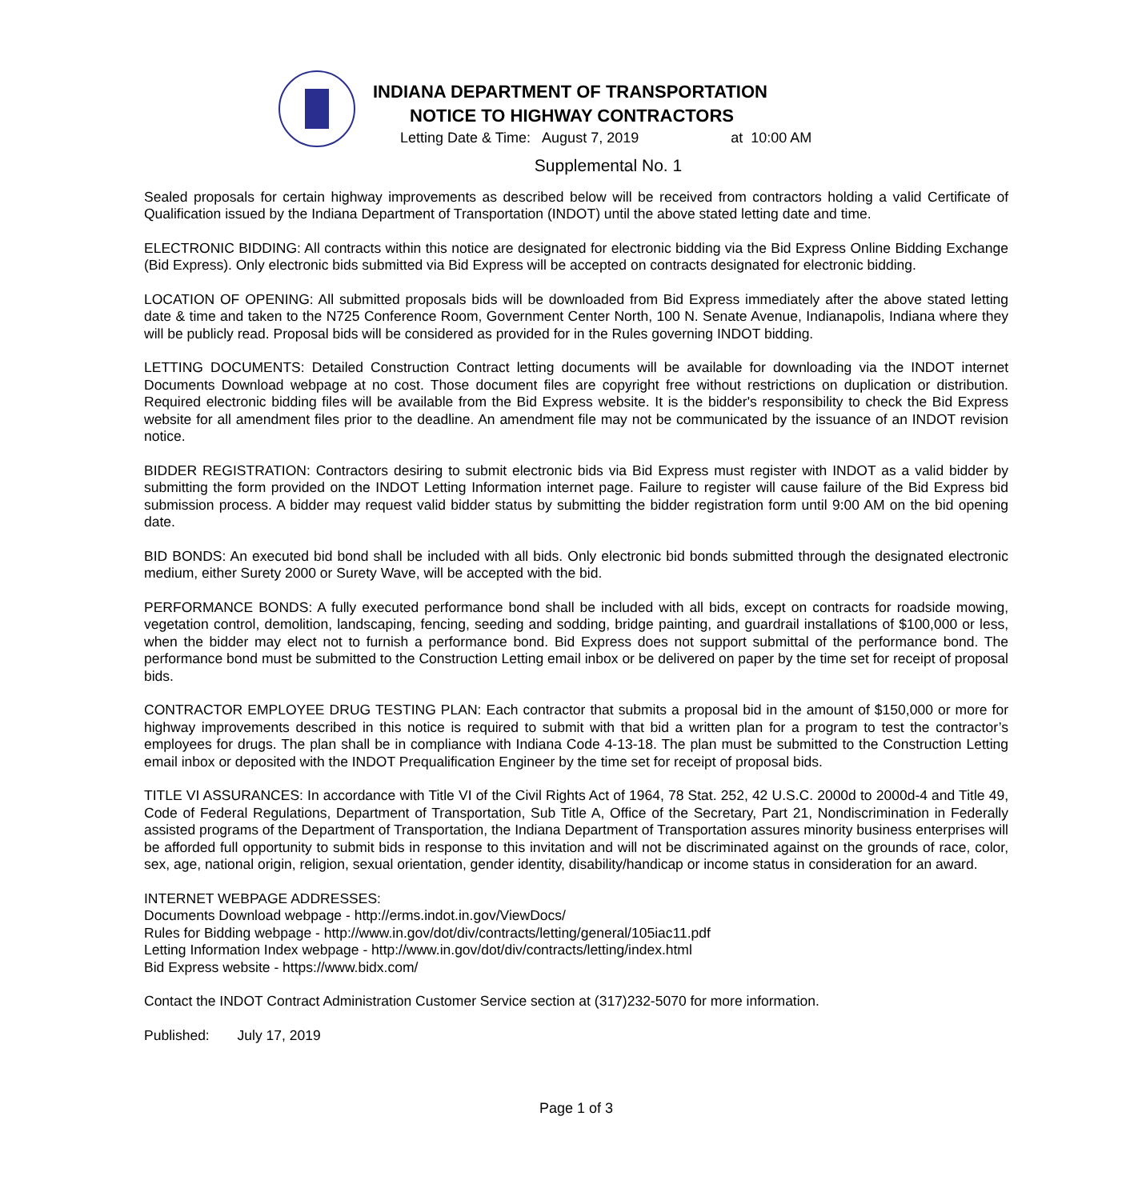INDIANA DEPARTMENT OF TRANSPORTATION
NOTICE TO HIGHWAY CONTRACTORS
Letting Date & Time: August 7, 2019 at 10:00 AM
Supplemental No. 1
Sealed proposals for certain highway improvements as described below will be received from contractors holding a valid Certificate of Qualification issued by the Indiana Department of Transportation (INDOT) until the above stated letting date and time.
ELECTRONIC BIDDING: All contracts within this notice are designated for electronic bidding via the Bid Express Online Bidding Exchange (Bid Express). Only electronic bids submitted via Bid Express will be accepted on contracts designated for electronic bidding.
LOCATION OF OPENING: All submitted proposals bids will be downloaded from Bid Express immediately after the above stated letting date & time and taken to the N725 Conference Room, Government Center North, 100 N. Senate Avenue, Indianapolis, Indiana where they will be publicly read. Proposal bids will be considered as provided for in the Rules governing INDOT bidding.
LETTING DOCUMENTS: Detailed Construction Contract letting documents will be available for downloading via the INDOT internet Documents Download webpage at no cost. Those document files are copyright free without restrictions on duplication or distribution. Required electronic bidding files will be available from the Bid Express website. It is the bidder's responsibility to check the Bid Express website for all amendment files prior to the deadline. An amendment file may not be communicated by the issuance of an INDOT revision notice.
BIDDER REGISTRATION: Contractors desiring to submit electronic bids via Bid Express must register with INDOT as a valid bidder by submitting the form provided on the INDOT Letting Information internet page. Failure to register will cause failure of the Bid Express bid submission process. A bidder may request valid bidder status by submitting the bidder registration form until 9:00 AM on the bid opening date.
BID BONDS: An executed bid bond shall be included with all bids. Only electronic bid bonds submitted through the designated electronic medium, either Surety 2000 or Surety Wave, will be accepted with the bid.
PERFORMANCE BONDS: A fully executed performance bond shall be included with all bids, except on contracts for roadside mowing, vegetation control, demolition, landscaping, fencing, seeding and sodding, bridge painting, and guardrail installations of $100,000 or less, when the bidder may elect not to furnish a performance bond. Bid Express does not support submittal of the performance bond. The performance bond must be submitted to the Construction Letting email inbox or be delivered on paper by the time set for receipt of proposal bids.
CONTRACTOR EMPLOYEE DRUG TESTING PLAN: Each contractor that submits a proposal bid in the amount of $150,000 or more for highway improvements described in this notice is required to submit with that bid a written plan for a program to test the contractor’s employees for drugs. The plan shall be in compliance with Indiana Code 4-13-18. The plan must be submitted to the Construction Letting email inbox or deposited with the INDOT Prequalification Engineer by the time set for receipt of proposal bids.
TITLE VI ASSURANCES: In accordance with Title VI of the Civil Rights Act of 1964, 78 Stat. 252, 42 U.S.C. 2000d to 2000d-4 and Title 49, Code of Federal Regulations, Department of Transportation, Sub Title A, Office of the Secretary, Part 21, Nondiscrimination in Federally assisted programs of the Department of Transportation, the Indiana Department of Transportation assures minority business enterprises will be afforded full opportunity to submit bids in response to this invitation and will not be discriminated against on the grounds of race, color, sex, age, national origin, religion, sexual orientation, gender identity, disability/handicap or income status in consideration for an award.
INTERNET WEBPAGE ADDRESSES:
Documents Download webpage - http://erms.indot.in.gov/ViewDocs/
Rules for Bidding webpage - http://www.in.gov/dot/div/contracts/letting/general/105iac11.pdf
Letting Information Index webpage - http://www.in.gov/dot/div/contracts/letting/index.html
Bid Express website - https://www.bidx.com/
Contact the INDOT Contract Administration Customer Service section at (317)232-5070 for more information.
Published: July 17, 2019
Page 1 of 3